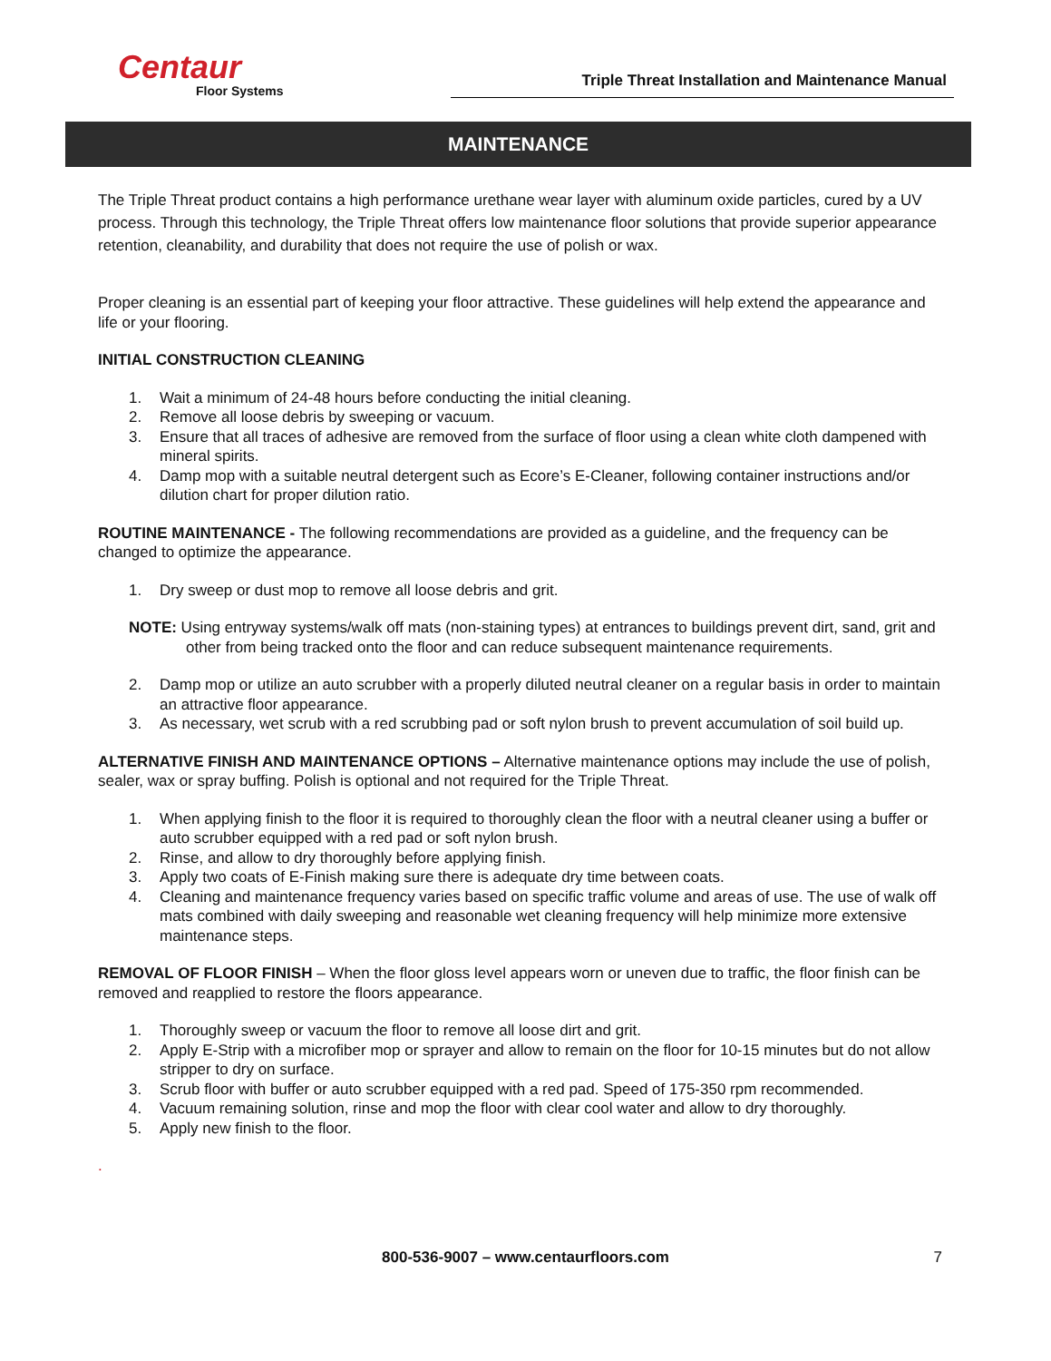Centaur
Floor Systems
Triple Threat Installation and Maintenance Manual
MAINTENANCE
The Triple Threat product contains a high performance urethane wear layer with aluminum oxide particles, cured by a UV process. Through this technology, the Triple Threat offers low maintenance floor solutions that provide superior appearance retention, cleanability, and durability that does not require the use of polish or wax.
Proper cleaning is an essential part of keeping your floor attractive. These guidelines will help extend the appearance and life or your flooring.
INITIAL CONSTRUCTION CLEANING
1. Wait a minimum of 24-48 hours before conducting the initial cleaning.
2. Remove all loose debris by sweeping or vacuum.
3. Ensure that all traces of adhesive are removed from the surface of floor using a clean white cloth dampened with mineral spirits.
4. Damp mop with a suitable neutral detergent such as Ecore’s E-Cleaner, following container instructions and/or dilution chart for proper dilution ratio.
ROUTINE MAINTENANCE - The following recommendations are provided as a guideline, and the frequency can be changed to optimize the appearance.
1. Dry sweep or dust mop to remove all loose debris and grit.
NOTE: Using entryway systems/walk off mats (non-staining types) at entrances to buildings prevent dirt, sand, grit and other from being tracked onto the floor and can reduce subsequent maintenance requirements.
2. Damp mop or utilize an auto scrubber with a properly diluted neutral cleaner on a regular basis in order to maintain an attractive floor appearance.
3. As necessary, wet scrub with a red scrubbing pad or soft nylon brush to prevent accumulation of soil build up.
ALTERNATIVE FINISH AND MAINTENANCE OPTIONS – Alternative maintenance options may include the use of polish, sealer, wax or spray buffing. Polish is optional and not required for the Triple Threat.
1. When applying finish to the floor it is required to thoroughly clean the floor with a neutral cleaner using a buffer or auto scrubber equipped with a red pad or soft nylon brush.
2. Rinse, and allow to dry thoroughly before applying finish.
3. Apply two coats of E-Finish making sure there is adequate dry time between coats.
4. Cleaning and maintenance frequency varies based on specific traffic volume and areas of use. The use of walk off mats combined with daily sweeping and reasonable wet cleaning frequency will help minimize more extensive maintenance steps.
REMOVAL OF FLOOR FINISH – When the floor gloss level appears worn or uneven due to traffic, the floor finish can be removed and reapplied to restore the floors appearance.
1. Thoroughly sweep or vacuum the floor to remove all loose dirt and grit.
2. Apply E-Strip with a microfiber mop or sprayer and allow to remain on the floor for 10-15 minutes but do not allow stripper to dry on surface.
3. Scrub floor with buffer or auto scrubber equipped with a red pad. Speed of 175-350 rpm recommended.
4. Vacuum remaining solution, rinse and mop the floor with clear cool water and allow to dry thoroughly.
5. Apply new finish to the floor.
.
800-536-9007 – www.centaurfloors.com 7